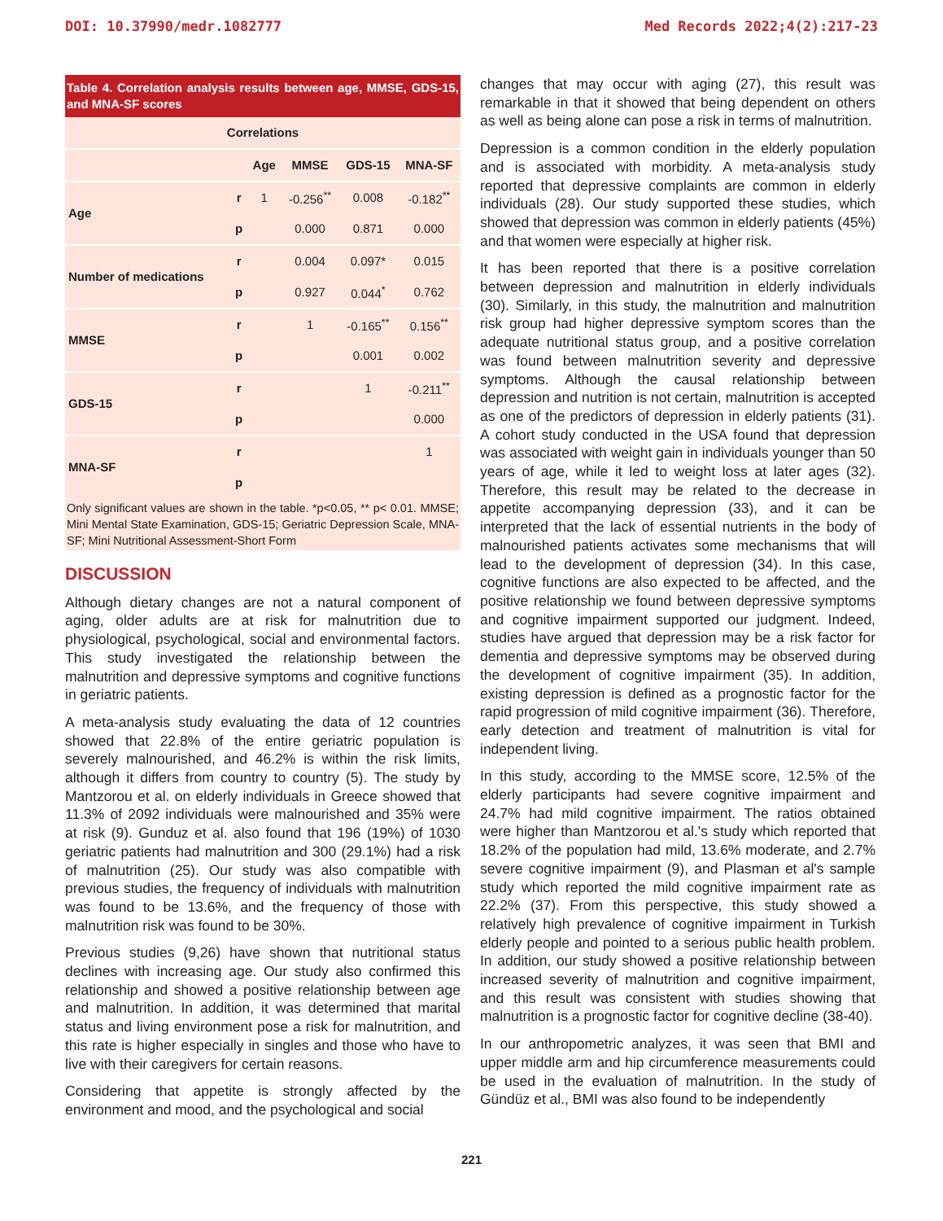DOI: 10.37990/medr.1082777 Med Records 2022;4(2):217-23
Table 4. Correlation analysis results between age, MMSE, GDS-15, and MNA-SF scores
| Correlations | | | | | |
| --- | --- | --- | --- | --- | --- |
| | | Age | MMSE | GDS-15 | MNA-SF |
| Age | r | 1 | -0.256<sup>**</sup> | 0.008 | -0.182<sup>**</sup> |
| | p | | 0.000 | 0.871 | 0.000 |
| Number of medications | r | | 0.004 | 0.097* | 0.015 |
| | p | | 0.927 | 0.044<sup>*</sup> | 0.762 |
| MMSE | r | | 1 | -0.165<sup>**</sup> | 0.156<sup>**</sup> |
| | p | | | 0.001 | 0.002 |
| GDS-15 | r | | | 1 | -0.211<sup>**</sup> |
| | p | | | | 0.000 |
| MNA-SF | r | | | | 1 |
| | p | | | | |
Only significant values are shown in the table. *p<0.05, ** p< 0.01. MMSE; Mini Mental State Examination, GDS-15; Geriatric Depression Scale, MNA-SF; Mini Nutritional Assessment-Short Form
DISCUSSION
Although dietary changes are not a natural component of aging, older adults are at risk for malnutrition due to physiological, psychological, social and environmental factors. This study investigated the relationship between the malnutrition and depressive symptoms and cognitive functions in geriatric patients.
A meta-analysis study evaluating the data of 12 countries showed that 22.8% of the entire geriatric population is severely malnourished, and 46.2% is within the risk limits, although it differs from country to country (5). The study by Mantzorou et al. on elderly individuals in Greece showed that 11.3% of 2092 individuals were malnourished and 35% were at risk (9). Gunduz et al. also found that 196 (19%) of 1030 geriatric patients had malnutrition and 300 (29.1%) had a risk of malnutrition (25). Our study was also compatible with previous studies, the frequency of individuals with malnutrition was found to be 13.6%, and the frequency of those with malnutrition risk was found to be 30%.
Previous studies (9,26) have shown that nutritional status declines with increasing age. Our study also confirmed this relationship and showed a positive relationship between age and malnutrition. In addition, it was determined that marital status and living environment pose a risk for malnutrition, and this rate is higher especially in singles and those who have to live with their caregivers for certain reasons.
Considering that appetite is strongly affected by the environment and mood, and the psychological and social
changes that may occur with aging (27), this result was remarkable in that it showed that being dependent on others as well as being alone can pose a risk in terms of malnutrition.
Depression is a common condition in the elderly population and is associated with morbidity. A meta-analysis study reported that depressive complaints are common in elderly individuals (28). Our study supported these studies, which showed that depression was common in elderly patients (45%) and that women were especially at higher risk.
It has been reported that there is a positive correlation between depression and malnutrition in elderly individuals (30). Similarly, in this study, the malnutrition and malnutrition risk group had higher depressive symptom scores than the adequate nutritional status group, and a positive correlation was found between malnutrition severity and depressive symptoms. Although the causal relationship between depression and nutrition is not certain, malnutrition is accepted as one of the predictors of depression in elderly patients (31). A cohort study conducted in the USA found that depression was associated with weight gain in individuals younger than 50 years of age, while it led to weight loss at later ages (32). Therefore, this result may be related to the decrease in appetite accompanying depression (33), and it can be interpreted that the lack of essential nutrients in the body of malnourished patients activates some mechanisms that will lead to the development of depression (34). In this case, cognitive functions are also expected to be affected, and the positive relationship we found between depressive symptoms and cognitive impairment supported our judgment. Indeed, studies have argued that depression may be a risk factor for dementia and depressive symptoms may be observed during the development of cognitive impairment (35). In addition, existing depression is defined as a prognostic factor for the rapid progression of mild cognitive impairment (36). Therefore, early detection and treatment of malnutrition is vital for independent living.
In this study, according to the MMSE score, 12.5% of the elderly participants had severe cognitive impairment and 24.7% had mild cognitive impairment. The ratios obtained were higher than Mantzorou et al.'s study which reported that 18.2% of the population had mild, 13.6% moderate, and 2.7% severe cognitive impairment (9), and Plasman et al's sample study which reported the mild cognitive impairment rate as 22.2% (37). From this perspective, this study showed a relatively high prevalence of cognitive impairment in Turkish elderly people and pointed to a serious public health problem. In addition, our study showed a positive relationship between increased severity of malnutrition and cognitive impairment, and this result was consistent with studies showing that malnutrition is a prognostic factor for cognitive decline (38-40).
In our anthropometric analyzes, it was seen that BMI and upper middle arm and hip circumference measurements could be used in the evaluation of malnutrition. In the study of Gündüz et al., BMI was also found to be independently
221